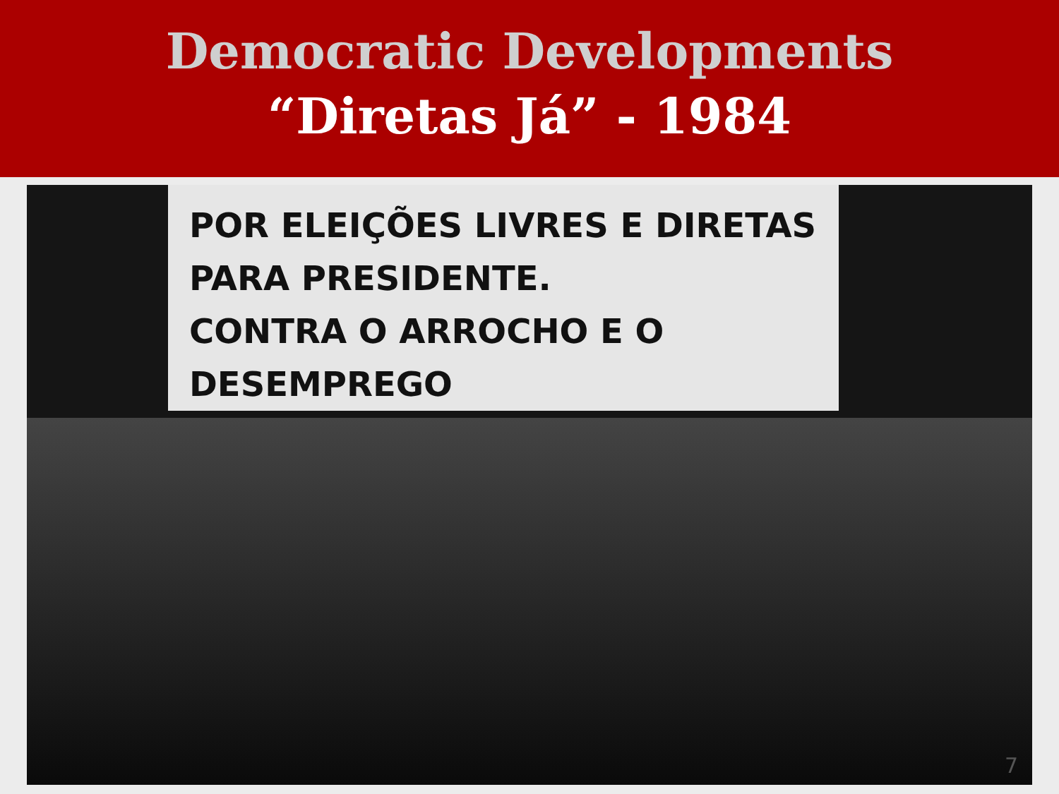Democratic Developments
“Diretas Já” - 1984
POR ELEIÇÕES LIVRES E DIRETAS
PARA PRESIDENTE.
CONTRA O ARROCHO E O DESEMPREGO
7